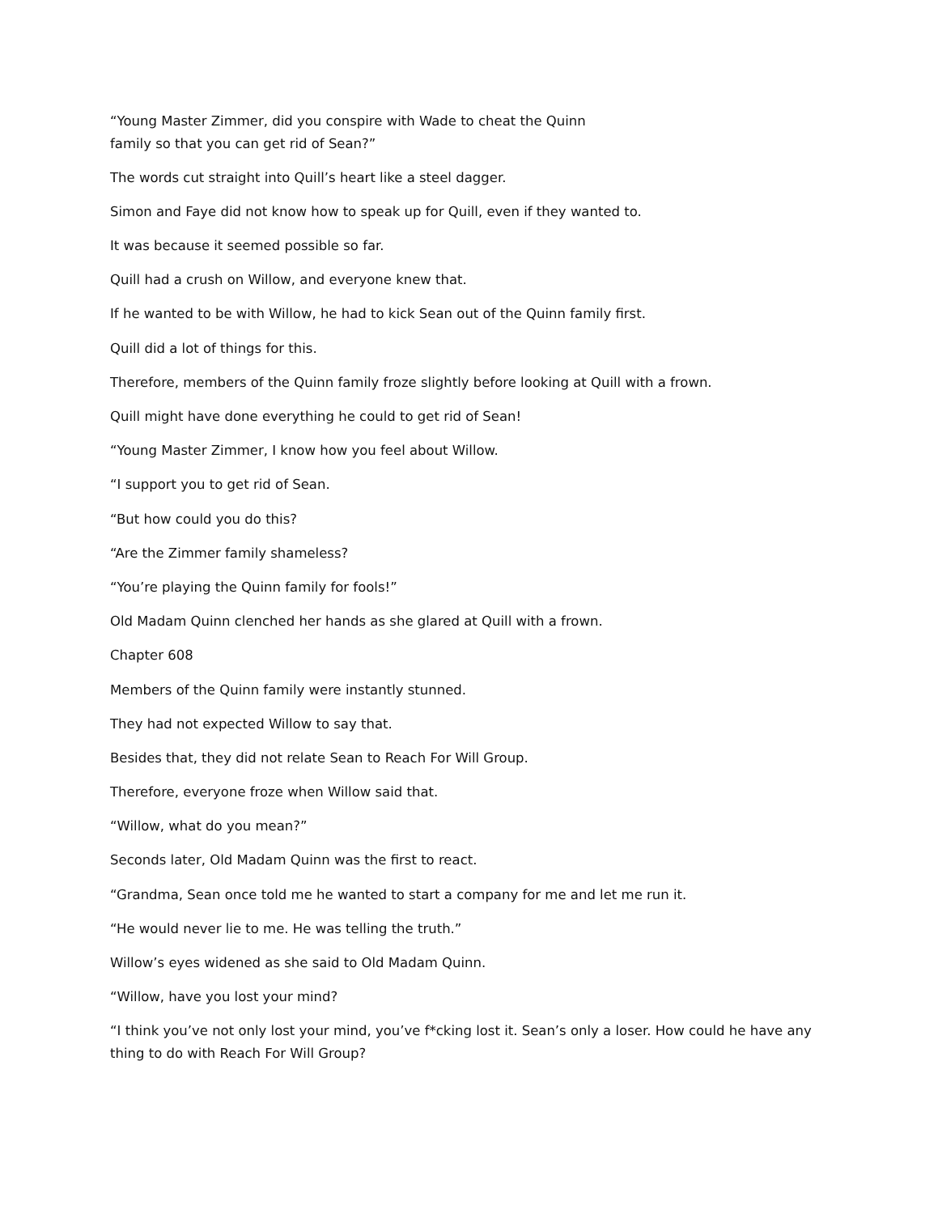“Young Master Zimmer, did you conspire with Wade to cheat the Quinn
family so that you can get rid of Sean?”
The words cut straight into Quill’s heart like a steel dagger.
Simon and Faye did not know how to speak up for Quill, even if they wanted to.
It was because it seemed possible so far.
Quill had a crush on Willow, and everyone knew that.
If he wanted to be with Willow, he had to kick Sean out of the Quinn family first.
Quill did a lot of things for this.
Therefore, members of the Quinn family froze slightly before looking at Quill with a frown.
Quill might have done everything he could to get rid of Sean!
“Young Master Zimmer, I know how you feel about Willow.
“I support you to get rid of Sean.
“But how could you do this?
“Are the Zimmer family shameless?
“You’re playing the Quinn family for fools!”
Old Madam Quinn clenched her hands as she glared at Quill with a frown.
Chapter 608
Members of the Quinn family were instantly stunned.
They had not expected Willow to say that.
Besides that, they did not relate Sean to Reach For Will Group.
Therefore, everyone froze when Willow said that.
“Willow, what do you mean?”
Seconds later, Old Madam Quinn was the first to react.
“Grandma, Sean once told me he wanted to start a company for me and let me run it.
“He would never lie to me. He was telling the truth.”
Willow’s eyes widened as she said to Old Madam Quinn.
“Willow, have you lost your mind?
“I think you’ve not only lost your mind, you’ve f*cking lost it. Sean’s only a loser. How could he have any thing to do with Reach For Will Group?